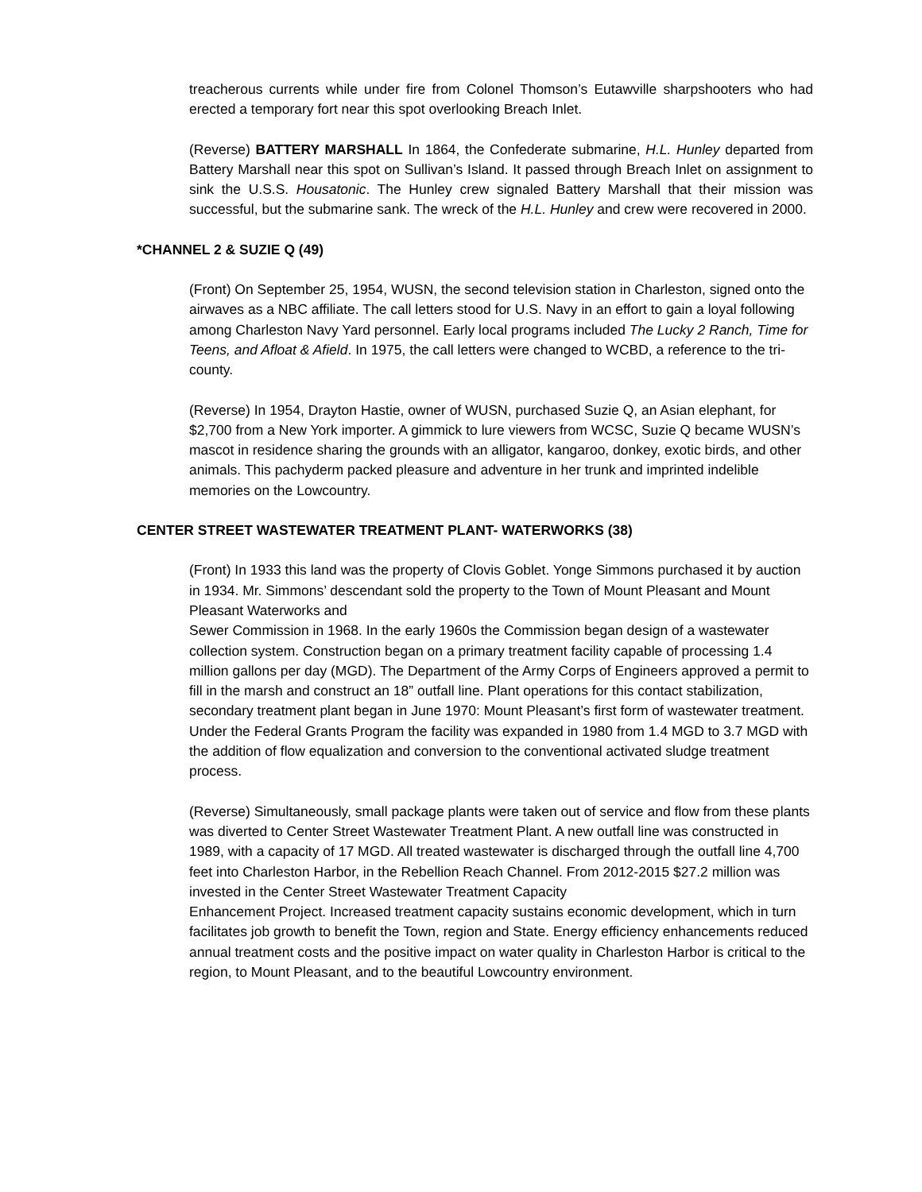treacherous currents while under fire from Colonel Thomson’s Eutawville sharpshooters who had erected a temporary fort near this spot overlooking Breach Inlet.
(Reverse) BATTERY MARSHALL In 1864, the Confederate submarine, H.L. Hunley departed from Battery Marshall near this spot on Sullivan’s Island. It passed through Breach Inlet on assignment to sink the U.S.S. Housatonic. The Hunley crew signaled Battery Marshall that their mission was successful, but the submarine sank. The wreck of the H.L. Hunley and crew were recovered in 2000.
*CHANNEL 2 & SUZIE Q (49)
(Front) On September 25, 1954, WUSN, the second television station in Charleston, signed onto the airwaves as a NBC affiliate. The call letters stood for U.S. Navy in an effort to gain a loyal following among Charleston Navy Yard personnel. Early local programs included The Lucky 2 Ranch, Time for Teens, and Afloat & Afield. In 1975, the call letters were changed to WCBD, a reference to the tri-county.
(Reverse) In 1954, Drayton Hastie, owner of WUSN, purchased Suzie Q, an Asian elephant, for $2,700 from a New York importer. A gimmick to lure viewers from WCSC, Suzie Q became WUSN’s mascot in residence sharing the grounds with an alligator, kangaroo, donkey, exotic birds, and other animals. This pachyderm packed pleasure and adventure in her trunk and imprinted indelible memories on the Lowcountry.
CENTER STREET WASTEWATER TREATMENT PLANT- WATERWORKS (38)
(Front) In 1933 this land was the property of Clovis Goblet. Yonge Simmons purchased it by auction in 1934. Mr. Simmons’ descendant sold the property to the Town of Mount Pleasant and Mount Pleasant Waterworks and
Sewer Commission in 1968. In the early 1960s the Commission began design of a wastewater collection system. Construction began on a primary treatment facility capable of processing 1.4 million gallons per day (MGD). The Department of the Army Corps of Engineers approved a permit to fill in the marsh and construct an 18” outfall line. Plant operations for this contact stabilization, secondary treatment plant began in June 1970: Mount Pleasant’s first form of wastewater treatment. Under the Federal Grants Program the facility was expanded in 1980 from 1.4 MGD to 3.7 MGD with the addition of flow equalization and conversion to the conventional activated sludge treatment process.
(Reverse) Simultaneously, small package plants were taken out of service and flow from these plants was diverted to Center Street Wastewater Treatment Plant. A new outfall line was constructed in 1989, with a capacity of 17 MGD. All treated wastewater is discharged through the outfall line 4,700 feet into Charleston Harbor, in the Rebellion Reach Channel. From 2012-2015 $27.2 million was invested in the Center Street Wastewater Treatment Capacity
Enhancement Project. Increased treatment capacity sustains economic development, which in turn facilitates job growth to benefit the Town, region and State. Energy efficiency enhancements reduced annual treatment costs and the positive impact on water quality in Charleston Harbor is critical to the region, to Mount Pleasant, and to the beautiful Lowcountry environment.